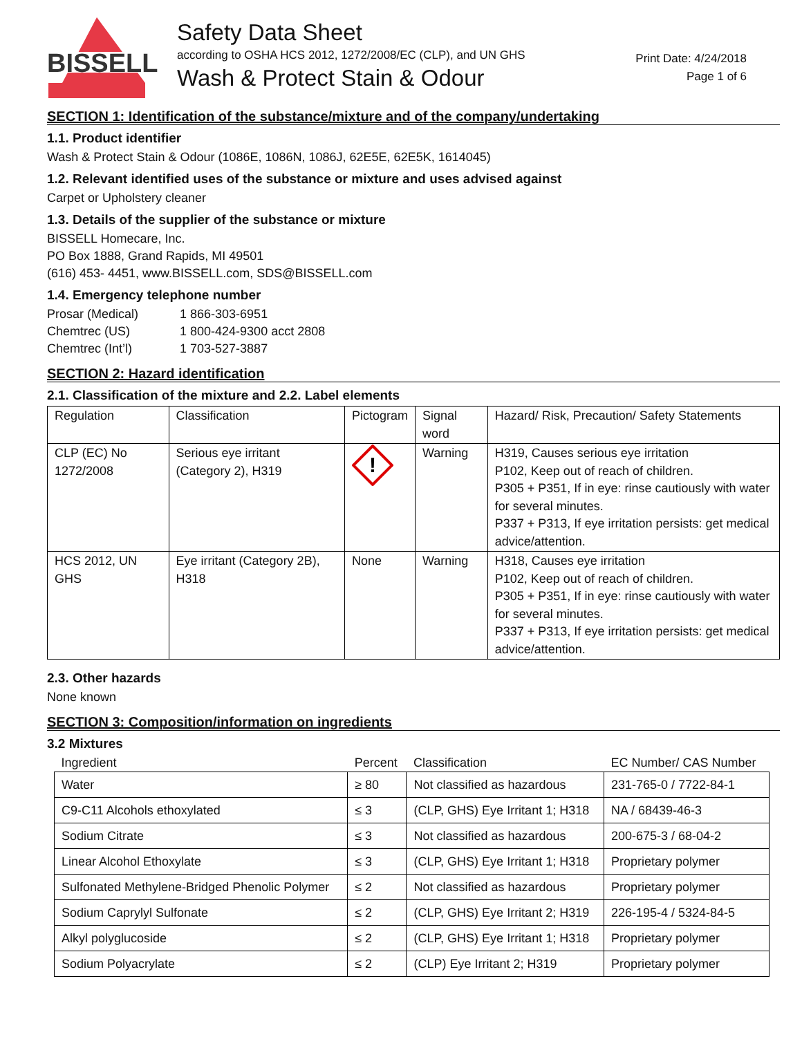BISSELL
Safety Data Sheet
according to OSHA HCS 2012, 1272/2008/EC (CLP), and UN GHS
Wash & Protect Stain & Odour
Print Date: 4/24/2018
Page 1 of 6
SECTION 1: Identification of the substance/mixture and of the company/undertaking
1.1. Product identifier
Wash & Protect Stain & Odour (1086E, 1086N, 1086J, 62E5E, 62E5K, 1614045)
1.2. Relevant identified uses of the substance or mixture and uses advised against
Carpet or Upholstery cleaner
1.3. Details of the supplier of the substance or mixture
BISSELL Homecare, Inc.
PO Box 1888, Grand Rapids, MI 49501
(616) 453- 4451, www.BISSELL.com, SDS@BISSELL.com
1.4. Emergency telephone number
| Prosar (Medical) | 1 866-303-6951 |
| Chemtrec (US) | 1 800-424-9300 acct 2808 |
| Chemtrec (Int’l) | 1 703-527-3887 |
SECTION 2: Hazard identification
2.1. Classification of the mixture and 2.2. Label elements
| Regulation | Classification | Pictogram | Signal word | Hazard/ Risk, Precaution/ Safety Statements |
| --- | --- | --- | --- | --- |
| CLP (EC) No 1272/2008 | Serious eye irritant (Category 2), H319 | ! | Warning | H319, Causes serious eye irritation P102, Keep out of reach of children. P305 + P351, If in eye: rinse cautiously with water for several minutes. P337 + P313, If eye irritation persists: get medical advice/attention. |
| HCS 2012, UN GHS | Eye irritant (Category 2B), H318 | None | Warning | H318, Causes eye irritation P102, Keep out of reach of children. P305 + P351, If in eye: rinse cautiously with water for several minutes. P337 + P313, If eye irritation persists: get medical advice/attention. |
2.3. Other hazards
None known
SECTION 3: Composition/information on ingredients
3.2 Mixtures
| Ingredient | Percent | Classification | EC Number/ CAS Number |
| --- | --- | --- | --- |
| Water | ≥ 80 | Not classified as hazardous | 231-765-0 / 7722-84-1 |
| C9-C11 Alcohols ethoxylated | ≤ 3 | (CLP, GHS) Eye Irritant 1; H318 | NA / 68439-46-3 |
| Sodium Citrate | ≤ 3 | Not classified as hazardous | 200-675-3 / 68-04-2 |
| Linear Alcohol Ethoxylate | ≤ 3 | (CLP, GHS) Eye Irritant 1; H318 | Proprietary polymer |
| Sulfonated Methylene-Bridged Phenolic Polymer | ≤ 2 | Not classified as hazardous | Proprietary polymer |
| Sodium Caprylyl Sulfonate | ≤ 2 | (CLP, GHS) Eye Irritant 2; H319 | 226-195-4 / 5324-84-5 |
| Alkyl polyglucoside | ≤ 2 | (CLP, GHS) Eye Irritant 1; H318 | Proprietary polymer |
| Sodium Polyacrylate | ≤ 2 | (CLP) Eye Irritant 2; H319 | Proprietary polymer |